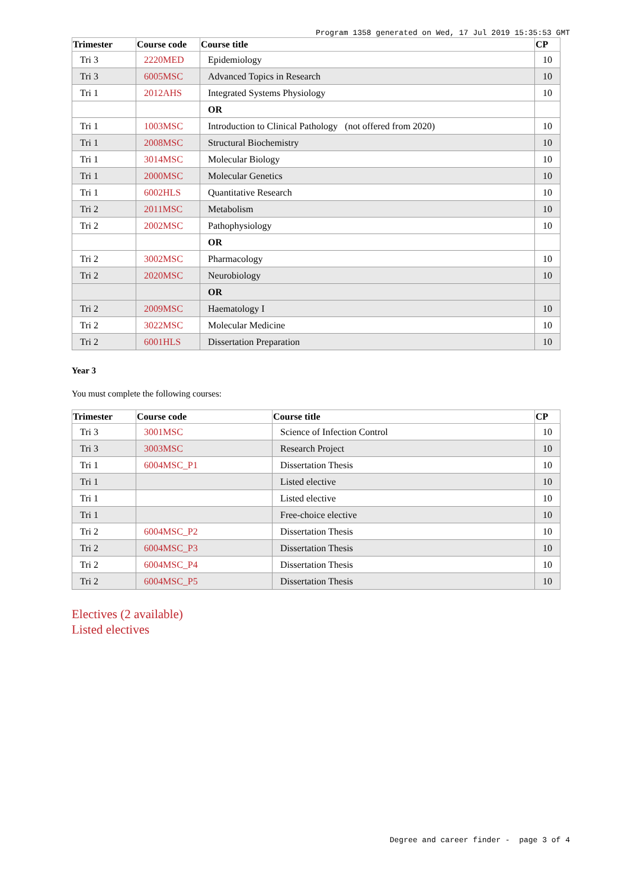Program 1358 generated on Wed, 17 Jul 2019 15:35:53 GMT
| Trimester | Course code | Course title | CP |
| --- | --- | --- | --- |
| Tri 3 | 2220MED | Epidemiology | 10 |
| Tri 3 | 6005MSC | Advanced Topics in Research | 10 |
| Tri 1 | 2012AHS | Integrated Systems Physiology | 10 |
| | | OR | |
| Tri 1 | 1003MSC | Introduction to Clinical Pathology (not offered from 2020) | 10 |
| Tri 1 | 2008MSC | Structural Biochemistry | 10 |
| Tri 1 | 3014MSC | Molecular Biology | 10 |
| Tri 1 | 2000MSC | Molecular Genetics | 10 |
| Tri 1 | 6002HLS | Quantitative Research | 10 |
| Tri 2 | 2011MSC | Metabolism | 10 |
| Tri 2 | 2002MSC | Pathophysiology | 10 |
| | | OR | |
| Tri 2 | 3002MSC | Pharmacology | 10 |
| Tri 2 | 2020MSC | Neurobiology | 10 |
| | | OR | |
| Tri 2 | 2009MSC | Haematology I | 10 |
| Tri 2 | 3022MSC | Molecular Medicine | 10 |
| Tri 2 | 6001HLS | Dissertation Preparation | 10 |
Year 3
You must complete the following courses:
| Trimester | Course code | Course title | CP |
| --- | --- | --- | --- |
| Tri 3 | 3001MSC | Science of Infection Control | 10 |
| Tri 3 | 3003MSC | Research Project | 10 |
| Tri 1 | 6004MSC_P1 | Dissertation Thesis | 10 |
| Tri 1 | | Listed elective | 10 |
| Tri 1 | | Listed elective | 10 |
| Tri 1 | | Free-choice elective | 10 |
| Tri 2 | 6004MSC_P2 | Dissertation Thesis | 10 |
| Tri 2 | 6004MSC_P3 | Dissertation Thesis | 10 |
| Tri 2 | 6004MSC_P4 | Dissertation Thesis | 10 |
| Tri 2 | 6004MSC_P5 | Dissertation Thesis | 10 |
Electives (2 available)
Listed electives
Degree and career finder - page 3 of 4